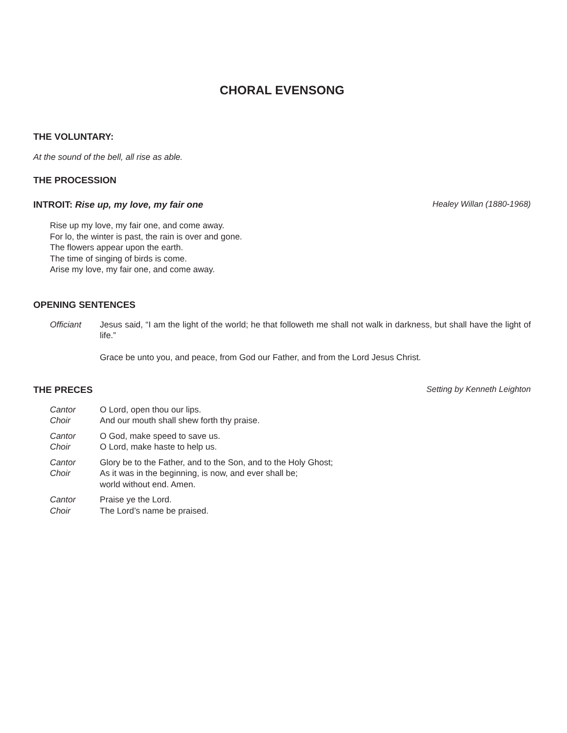CHORAL EVENSONG
THE VOLUNTARY:
At the sound of the bell, all rise as able.
THE PROCESSION
INTROIT: Rise up, my love, my fair one Healey Willan (1880-1968)
Rise up my love, my fair one, and come away.
For lo, the winter is past, the rain is over and gone.
The flowers appear upon the earth.
The time of singing of birds is come.
Arise my love, my fair one, and come away.
OPENING SENTENCES
Officiant Jesus said, “I am the light of the world; he that followeth me shall not walk in darkness, but shall have the light of life.”
Grace be unto you, and peace, from God our Father, and from the Lord Jesus Christ.
THE PRECES Setting by Kenneth Leighton
Cantor O Lord, open thou our lips.
Choir And our mouth shall shew forth thy praise.
Cantor O God, make speed to save us.
Choir O Lord, make haste to help us.
Cantor Glory be to the Father, and to the Son, and to the Holy Ghost;
Choir As it was in the beginning, is now, and ever shall be;
world without end. Amen.
Cantor Praise ye the Lord.
Choir The Lord’s name be praised.